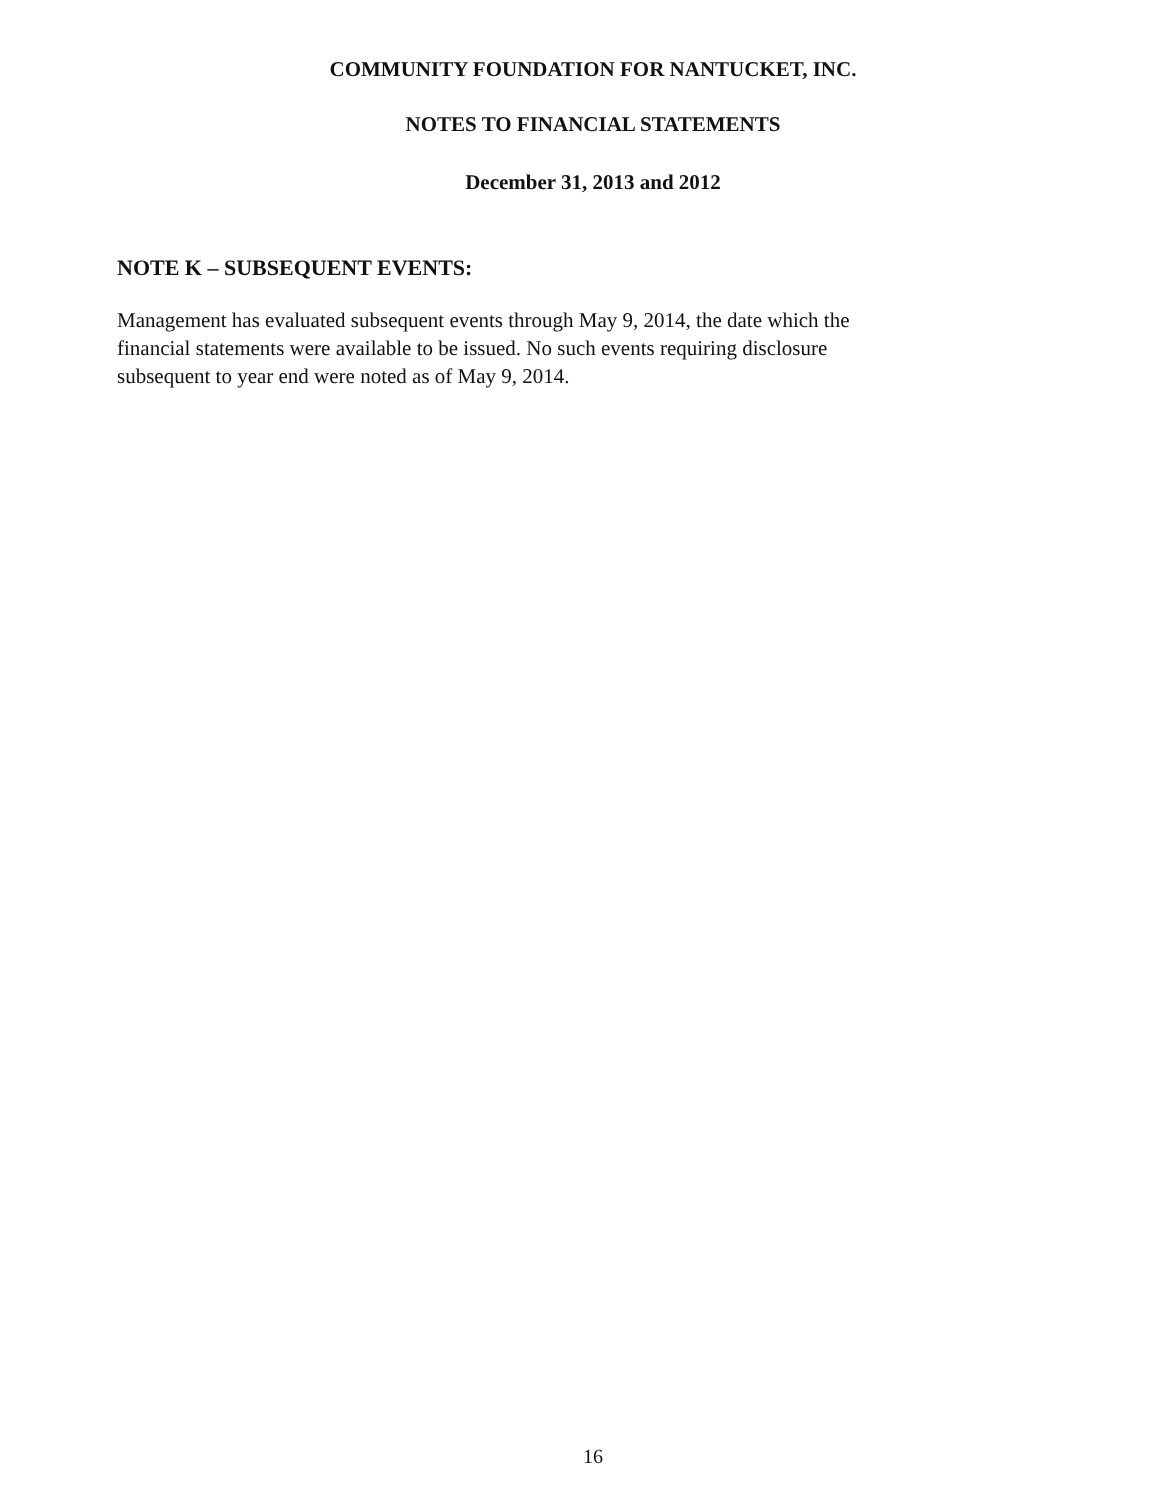COMMUNITY FOUNDATION FOR NANTUCKET, INC.
NOTES TO FINANCIAL STATEMENTS
December 31, 2013 and 2012
NOTE K – SUBSEQUENT EVENTS:
Management has evaluated subsequent events through May 9, 2014, the date which the financial statements were available to be issued. No such events requiring disclosure subsequent to year end were noted as of May 9, 2014.
16